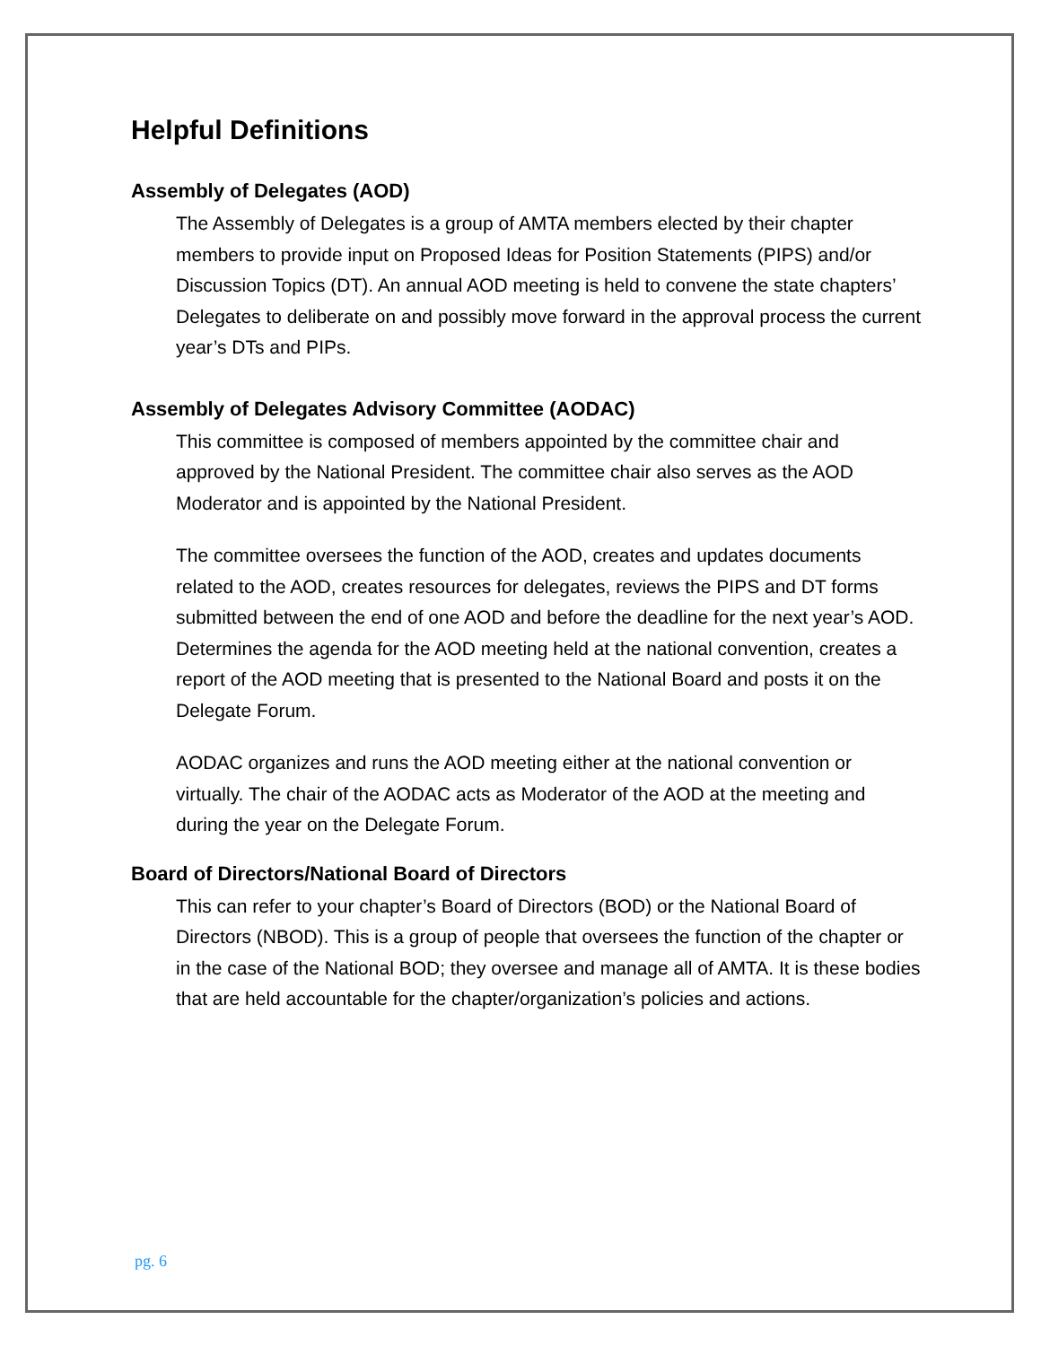Helpful Definitions
Assembly of Delegates (AOD)
The Assembly of Delegates is a group of AMTA members elected by their chapter members to provide input on Proposed Ideas for Position Statements (PIPS) and/or Discussion Topics (DT). An annual AOD meeting is held to convene the state chapters’ Delegates to deliberate on and possibly move forward in the approval process the current year’s DTs and PIPs.
Assembly of Delegates Advisory Committee (AODAC)
This committee is composed of members appointed by the committee chair and approved by the National President. The committee chair also serves as the AOD Moderator and is appointed by the National President.
The committee oversees the function of the AOD, creates and updates documents related to the AOD, creates resources for delegates, reviews the PIPS and DT forms submitted between the end of one AOD and before the deadline for the next year’s AOD. Determines the agenda for the AOD meeting held at the national convention, creates a report of the AOD meeting that is presented to the National Board and posts it on the Delegate Forum.
AODAC organizes and runs the AOD meeting either at the national convention or virtually. The chair of the AODAC acts as Moderator of the AOD at the meeting and during the year on the Delegate Forum.
Board of Directors/National Board of Directors
This can refer to your chapter’s Board of Directors (BOD) or the National Board of Directors (NBOD). This is a group of people that oversees the function of the chapter or in the case of the National BOD; they oversee and manage all of AMTA. It is these bodies that are held accountable for the chapter/organization’s policies and actions.
pg. 6